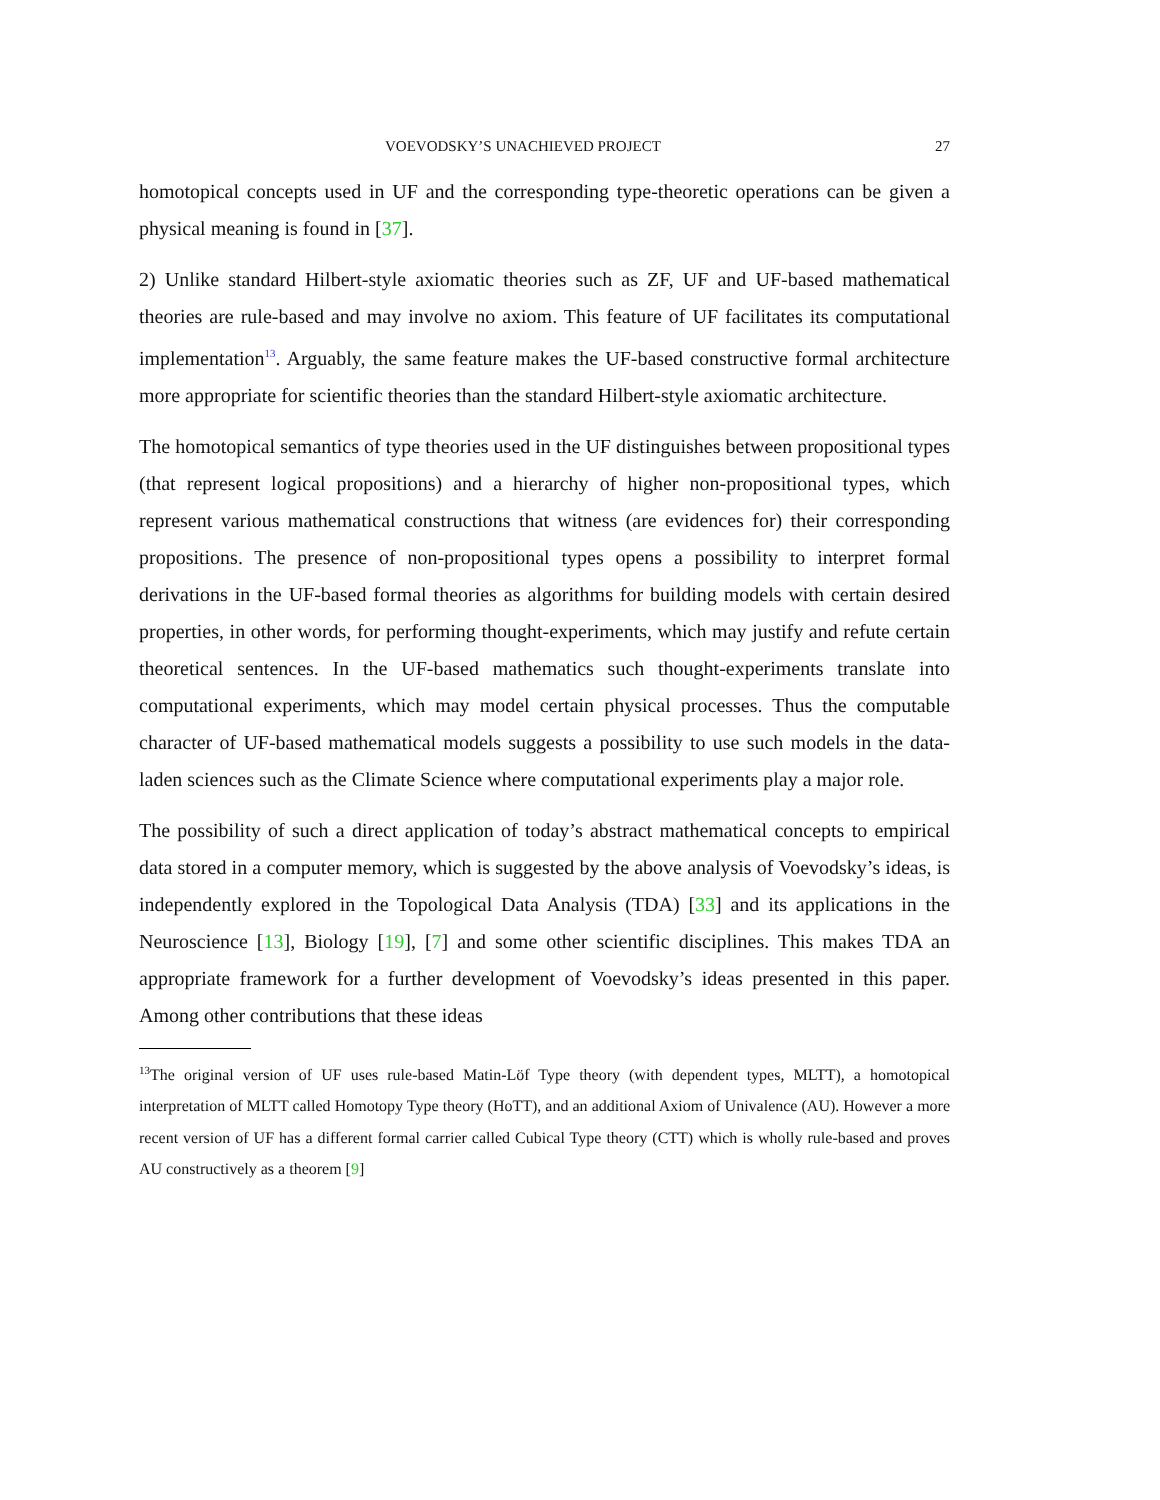VOEVODSKY’S UNACHIEVED PROJECT 27
homotopical concepts used in UF and the corresponding type-theoretic operations can be given a physical meaning is found in [37].
2) Unlike standard Hilbert-style axiomatic theories such as ZF, UF and UF-based mathematical theories are rule-based and may involve no axiom. This feature of UF facilitates its computational implementation<sup>13</sup>. Arguably, the same feature makes the UF-based constructive formal architecture more appropriate for scientific theories than the standard Hilbert-style axiomatic architecture.
The homotopical semantics of type theories used in the UF distinguishes between propositional types (that represent logical propositions) and a hierarchy of higher non-propositional types, which represent various mathematical constructions that witness (are evidences for) their corresponding propositions. The presence of non-propositional types opens a possibility to interpret formal derivations in the UF-based formal theories as algorithms for building models with certain desired properties, in other words, for performing thought-experiments, which may justify and refute certain theoretical sentences. In the UF-based mathematics such thought-experiments translate into computational experiments, which may model certain physical processes. Thus the computable character of UF-based mathematical models suggests a possibility to use such models in the data-laden sciences such as the Climate Science where computational experiments play a major role.
The possibility of such a direct application of today’s abstract mathematical concepts to empirical data stored in a computer memory, which is suggested by the above analysis of Voevodsky’s ideas, is independently explored in the Topological Data Analysis (TDA) [33] and its applications in the Neuroscience [13], Biology [19], [7] and some other scientific disciplines. This makes TDA an appropriate framework for a further development of Voevodsky’s ideas presented in this paper. Among other contributions that these ideas
<sup>13</sup> The original version of UF uses rule-based Matin-Löf Type theory (with dependent types, MLTT), a homotopical interpretation of MLTT called Homotopy Type theory (HoTT), and an additional Axiom of Univalence (AU). However a more recent version of UF has a different formal carrier called Cubical Type theory (CTT) which is wholly rule-based and proves AU constructively as a theorem [9]